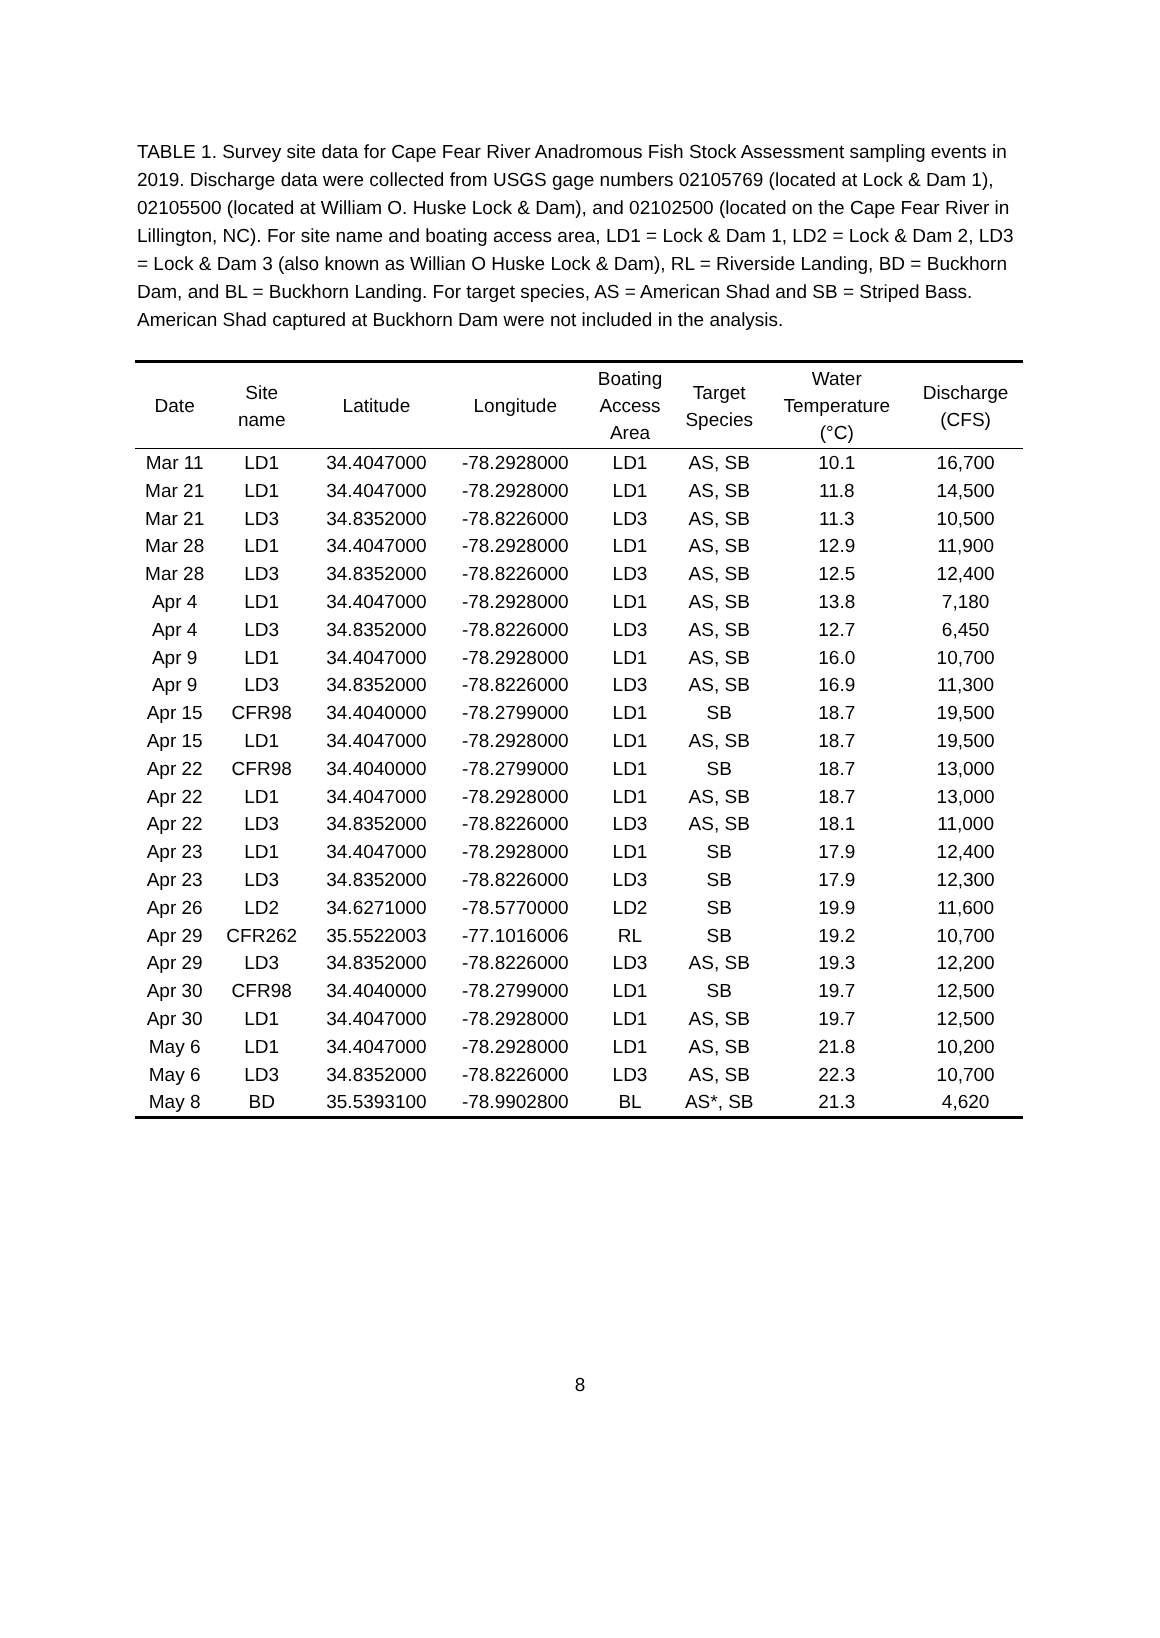TABLE 1. Survey site data for Cape Fear River Anadromous Fish Stock Assessment sampling events in 2019. Discharge data were collected from USGS gage numbers 02105769 (located at Lock & Dam 1), 02105500 (located at William O. Huske Lock & Dam), and 02102500 (located on the Cape Fear River in Lillington, NC). For site name and boating access area, LD1 = Lock & Dam 1, LD2 = Lock & Dam 2, LD3 = Lock & Dam 3 (also known as Willian O Huske Lock & Dam), RL = Riverside Landing, BD = Buckhorn Dam, and BL = Buckhorn Landing. For target species, AS = American Shad and SB = Striped Bass. American Shad captured at Buckhorn Dam were not included in the analysis.
| Date | Site name | Latitude | Longitude | Boating Access Area | Target Species | Water Temperature (°C) | Discharge (CFS) |
| --- | --- | --- | --- | --- | --- | --- | --- |
| Mar 11 | LD1 | 34.4047000 | -78.2928000 | LD1 | AS, SB | 10.1 | 16,700 |
| Mar 21 | LD1 | 34.4047000 | -78.2928000 | LD1 | AS, SB | 11.8 | 14,500 |
| Mar 21 | LD3 | 34.8352000 | -78.8226000 | LD3 | AS, SB | 11.3 | 10,500 |
| Mar 28 | LD1 | 34.4047000 | -78.2928000 | LD1 | AS, SB | 12.9 | 11,900 |
| Mar 28 | LD3 | 34.8352000 | -78.8226000 | LD3 | AS, SB | 12.5 | 12,400 |
| Apr 4 | LD1 | 34.4047000 | -78.2928000 | LD1 | AS, SB | 13.8 | 7,180 |
| Apr 4 | LD3 | 34.8352000 | -78.8226000 | LD3 | AS, SB | 12.7 | 6,450 |
| Apr 9 | LD1 | 34.4047000 | -78.2928000 | LD1 | AS, SB | 16.0 | 10,700 |
| Apr 9 | LD3 | 34.8352000 | -78.8226000 | LD3 | AS, SB | 16.9 | 11,300 |
| Apr 15 | CFR98 | 34.4040000 | -78.2799000 | LD1 | SB | 18.7 | 19,500 |
| Apr 15 | LD1 | 34.4047000 | -78.2928000 | LD1 | AS, SB | 18.7 | 19,500 |
| Apr 22 | CFR98 | 34.4040000 | -78.2799000 | LD1 | SB | 18.7 | 13,000 |
| Apr 22 | LD1 | 34.4047000 | -78.2928000 | LD1 | AS, SB | 18.7 | 13,000 |
| Apr 22 | LD3 | 34.8352000 | -78.8226000 | LD3 | AS, SB | 18.1 | 11,000 |
| Apr 23 | LD1 | 34.4047000 | -78.2928000 | LD1 | SB | 17.9 | 12,400 |
| Apr 23 | LD3 | 34.8352000 | -78.8226000 | LD3 | SB | 17.9 | 12,300 |
| Apr 26 | LD2 | 34.6271000 | -78.5770000 | LD2 | SB | 19.9 | 11,600 |
| Apr 29 | CFR262 | 35.5522003 | -77.1016006 | RL | SB | 19.2 | 10,700 |
| Apr 29 | LD3 | 34.8352000 | -78.8226000 | LD3 | AS, SB | 19.3 | 12,200 |
| Apr 30 | CFR98 | 34.4040000 | -78.2799000 | LD1 | SB | 19.7 | 12,500 |
| Apr 30 | LD1 | 34.4047000 | -78.2928000 | LD1 | AS, SB | 19.7 | 12,500 |
| May 6 | LD1 | 34.4047000 | -78.2928000 | LD1 | AS, SB | 21.8 | 10,200 |
| May 6 | LD3 | 34.8352000 | -78.8226000 | LD3 | AS, SB | 22.3 | 10,700 |
| May 8 | BD | 35.5393100 | -78.9902800 | BL | AS*, SB | 21.3 | 4,620 |
8